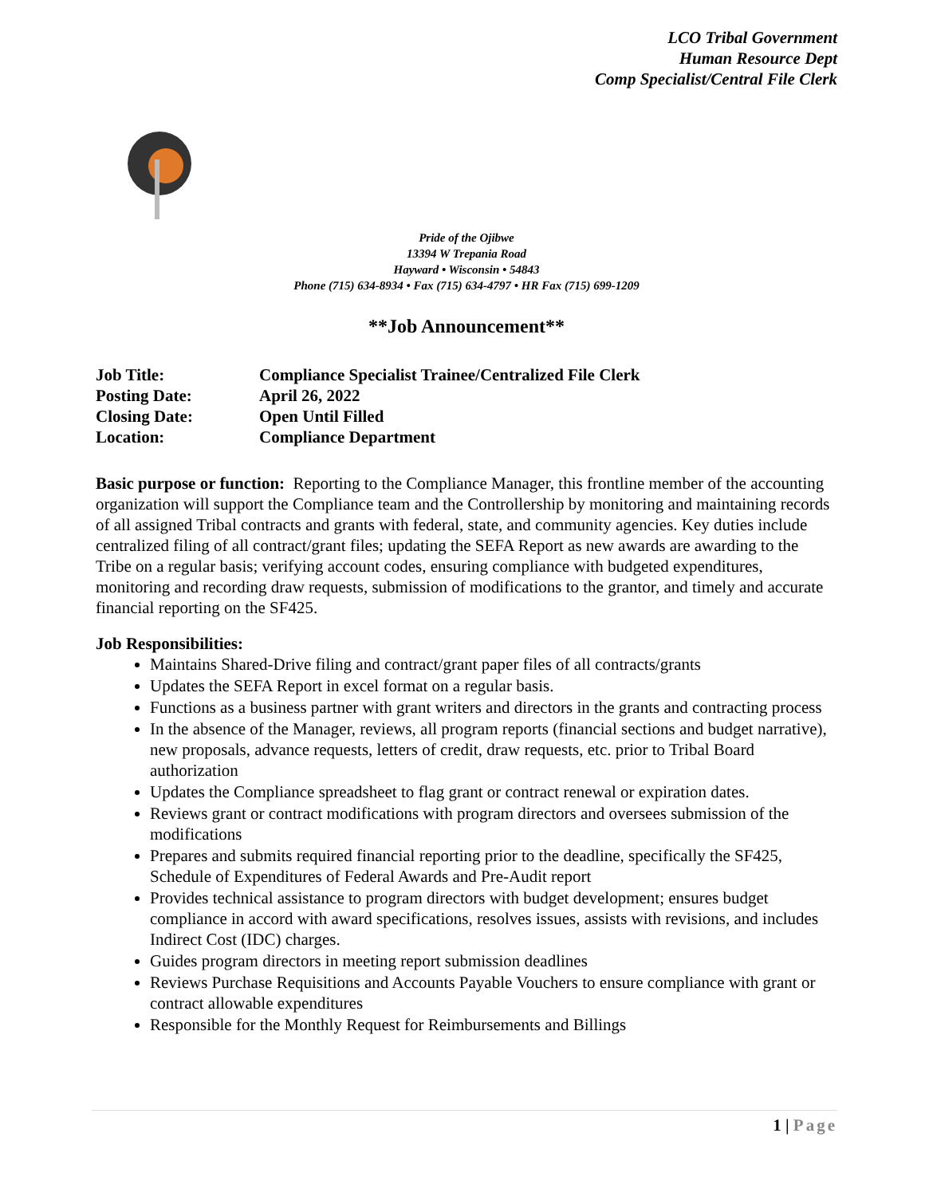LCO Tribal Government
Human Resource Dept
Comp Specialist/Central File Clerk
Pride of the Ojibwe
13394 W Trepania Road
Hayward • Wisconsin • 54843
Phone (715) 634-8934 • Fax (715) 634-4797 • HR Fax (715) 699-1209
**Job Announcement**
| Job Title: | Compliance Specialist Trainee/Centralized File Clerk |
| Posting Date: | April 26, 2022 |
| Closing Date: | Open Until Filled |
| Location: | Compliance Department |
Basic purpose or function: Reporting to the Compliance Manager, this frontline member of the accounting organization will support the Compliance team and the Controllership by monitoring and maintaining records of all assigned Tribal contracts and grants with federal, state, and community agencies. Key duties include centralized filing of all contract/grant files; updating the SEFA Report as new awards are awarding to the Tribe on a regular basis; verifying account codes, ensuring compliance with budgeted expenditures, monitoring and recording draw requests, submission of modifications to the grantor, and timely and accurate financial reporting on the SF425.
Job Responsibilities:
Maintains Shared-Drive filing and contract/grant paper files of all contracts/grants
Updates the SEFA Report in excel format on a regular basis.
Functions as a business partner with grant writers and directors in the grants and contracting process
In the absence of the Manager, reviews, all program reports (financial sections and budget narrative), new proposals, advance requests, letters of credit, draw requests, etc. prior to Tribal Board authorization
Updates the Compliance spreadsheet to flag grant or contract renewal or expiration dates.
Reviews grant or contract modifications with program directors and oversees submission of the modifications
Prepares and submits required financial reporting prior to the deadline, specifically the SF425, Schedule of Expenditures of Federal Awards and Pre-Audit report
Provides technical assistance to program directors with budget development; ensures budget compliance in accord with award specifications, resolves issues, assists with revisions, and includes Indirect Cost (IDC) charges.
Guides program directors in meeting report submission deadlines
Reviews Purchase Requisitions and Accounts Payable Vouchers to ensure compliance with grant or contract allowable expenditures
Responsible for the Monthly Request for Reimbursements and Billings
1 | Page